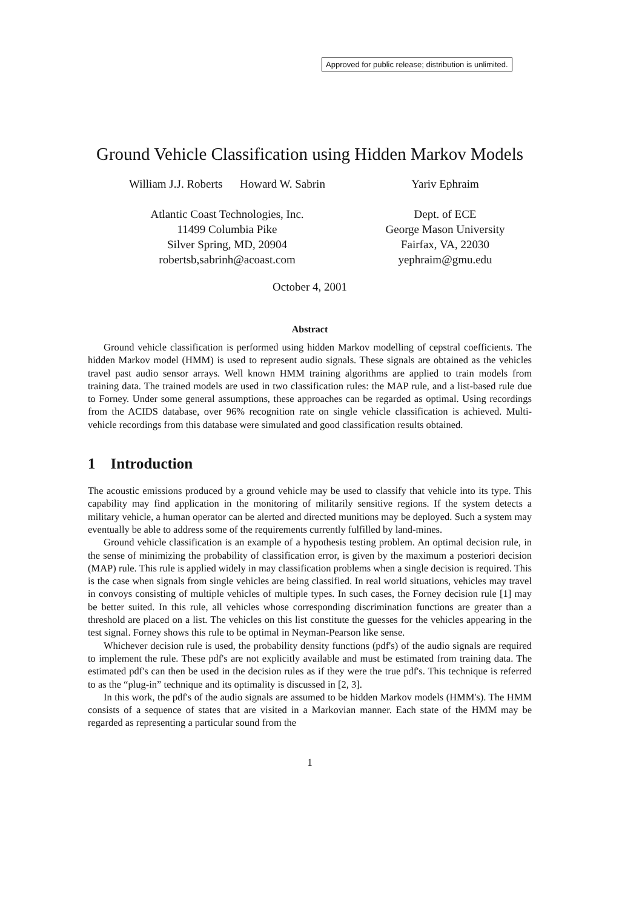Approved for public release; distribution is unlimited.
Ground Vehicle Classification using Hidden Markov Models
William J.J. Roberts Howard W. Sabrin
Atlantic Coast Technologies, Inc.
11499 Columbia Pike
Silver Spring, MD, 20904
robertsb,sabrinh@acoast.com
Yariv Ephraim
Dept. of ECE
George Mason University
Fairfax, VA, 22030
yephraim@gmu.edu
October 4, 2001
Abstract
Ground vehicle classification is performed using hidden Markov modelling of cepstral coefficients. The hidden Markov model (HMM) is used to represent audio signals. These signals are obtained as the vehicles travel past audio sensor arrays. Well known HMM training algorithms are applied to train models from training data. The trained models are used in two classification rules: the MAP rule, and a list-based rule due to Forney. Under some general assumptions, these approaches can be regarded as optimal. Using recordings from the ACIDS database, over 96% recognition rate on single vehicle classification is achieved. Multi-vehicle recordings from this database were simulated and good classification results obtained.
1 Introduction
The acoustic emissions produced by a ground vehicle may be used to classify that vehicle into its type. This capability may find application in the monitoring of militarily sensitive regions. If the system detects a military vehicle, a human operator can be alerted and directed munitions may be deployed. Such a system may eventually be able to address some of the requirements currently fulfilled by land-mines.
Ground vehicle classification is an example of a hypothesis testing problem. An optimal decision rule, in the sense of minimizing the probability of classification error, is given by the maximum a posteriori decision (MAP) rule. This rule is applied widely in may classification problems when a single decision is required. This is the case when signals from single vehicles are being classified. In real world situations, vehicles may travel in convoys consisting of multiple vehicles of multiple types. In such cases, the Forney decision rule [1] may be better suited. In this rule, all vehicles whose corresponding discrimination functions are greater than a threshold are placed on a list. The vehicles on this list constitute the guesses for the vehicles appearing in the test signal. Forney shows this rule to be optimal in Neyman-Pearson like sense.
Whichever decision rule is used, the probability density functions (pdf's) of the audio signals are required to implement the rule. These pdf's are not explicitly available and must be estimated from training data. The estimated pdf's can then be used in the decision rules as if they were the true pdf's. This technique is referred to as the “plug-in” technique and its optimality is discussed in [2, 3].
In this work, the pdf's of the audio signals are assumed to be hidden Markov models (HMM's). The HMM consists of a sequence of states that are visited in a Markovian manner. Each state of the HMM may be regarded as representing a particular sound from the
1